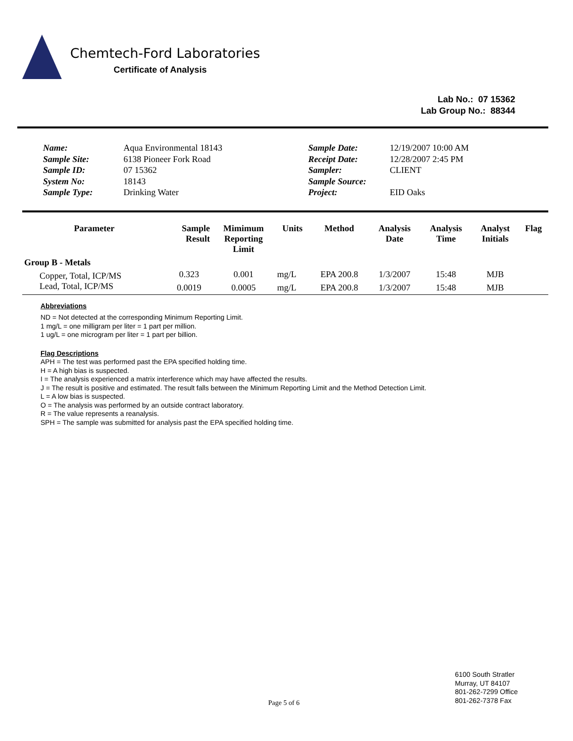Chemtech-Ford Laboratories
Certificate of Analysis
Lab No.: 07 15362
Lab Group No.: 88344
Name:
Sample Site:
Sample ID:
System No:
Sample Type:
Aqua Environmental 18143
6138 Pioneer Fork Road
07 15362
18143
Drinking Water
Sample Date:
Receipt Date:
Sampler:
Sample Source:
Project:
12/19/2007 10:00 AM
12/28/2007 2:45 PM
CLIENT
EID Oaks
| Parameter | Sample Result | Mimimum Reporting Limit | Units | Method | Analysis Date | Analysis Time | Analyst Initials | Flag |
| --- | --- | --- | --- | --- | --- | --- | --- | --- |
| Group B - Metals | | | | | | | | |
| Copper, Total, ICP/MS | 0.323 | 0.001 | mg/L | EPA 200.8 | 1/3/2007 | 15:48 | MJB | |
| Lead, Total, ICP/MS | 0.0019 | 0.0005 | mg/L | EPA 200.8 | 1/3/2007 | 15:48 | MJB | |
Abbreviations
ND = Not detected at the corresponding Minimum Reporting Limit.
1 mg/L = one milligram per liter = 1 part per million.
1 ug/L = one microgram per liter = 1 part per billion.
Flag Descriptions
APH = The test was performed past the EPA specified holding time.
H = A high bias is suspected.
I = The analysis experienced a matrix interference which may have affected the results.
J = The result is positive and estimated. The result falls between the Minimum Reporting Limit and the Method Detection Limit.
L = A low bias is suspected.
O = The analysis was performed by an outside contract laboratory.
R = The value represents a reanalysis.
SPH = The sample was submitted for analysis past the EPA specified holding time.
Page 5 of 6
6100 South Stratler
Murray, UT 84107
801-262-7299 Office
801-262-7378 Fax